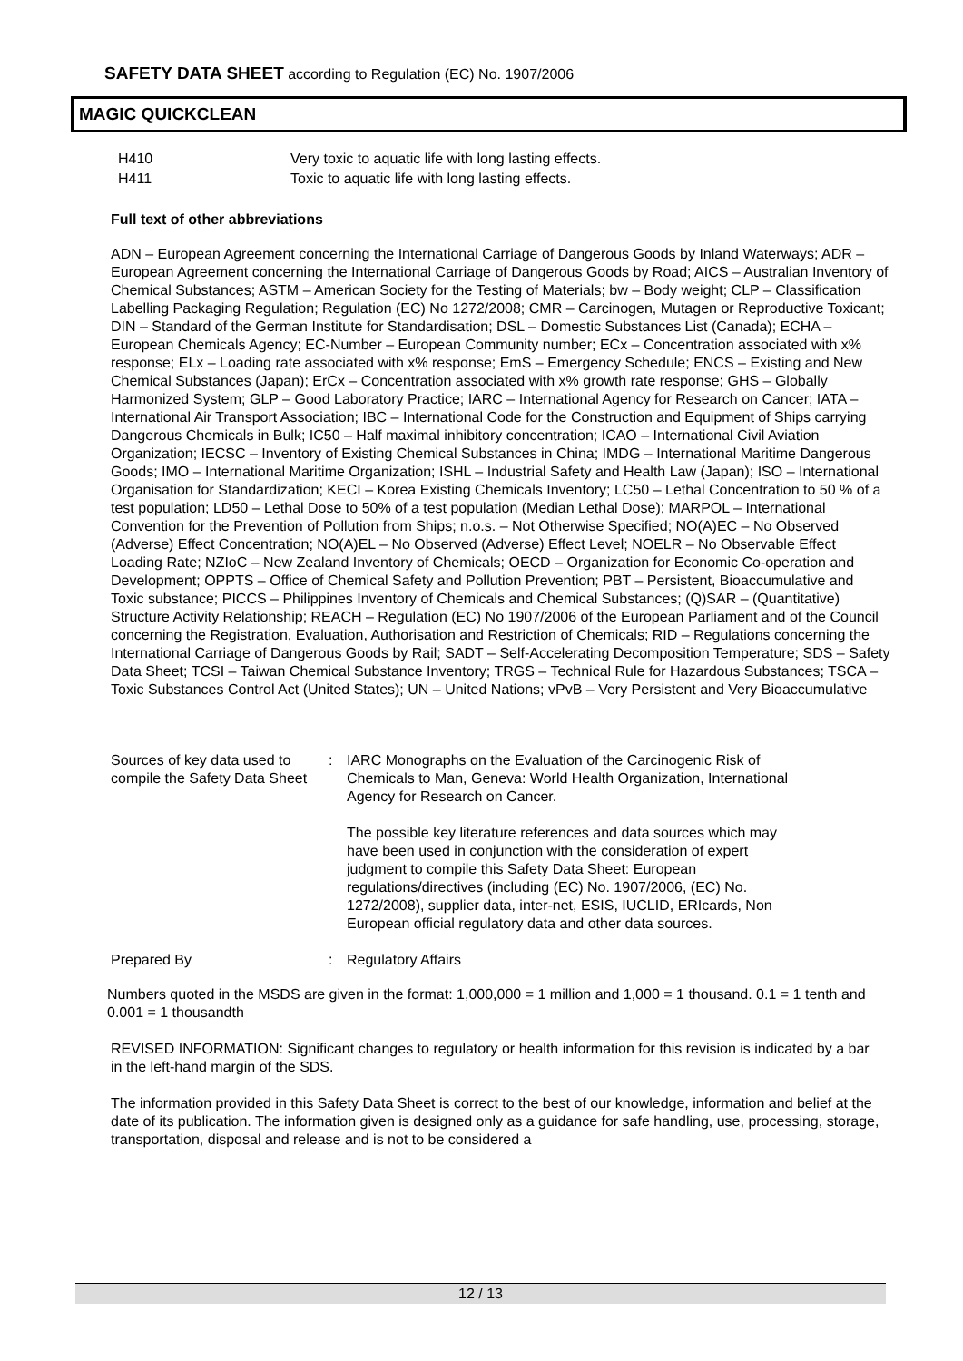SAFETY DATA SHEET according to Regulation (EC) No. 1907/2006
MAGIC QUICKCLEAN
H410 Very toxic to aquatic life with long lasting effects.
H411 Toxic to aquatic life with long lasting effects.
Full text of other abbreviations
ADN – European Agreement concerning the International Carriage of Dangerous Goods by Inland Waterways; ADR – European Agreement concerning the International Carriage of Dangerous Goods by Road; AICS – Australian Inventory of Chemical Substances; ASTM – American Society for the Testing of Materials; bw – Body weight; CLP – Classification Labelling Packaging Regulation; Regulation (EC) No 1272/2008; CMR – Carcinogen, Mutagen or Reproductive Toxicant; DIN – Standard of the German Institute for Standardisation; DSL – Domestic Substances List (Canada); ECHA – European Chemicals Agency; EC-Number – European Community number; ECx – Concentration associated with x% response; ELx – Loading rate associated with x% response; EmS – Emergency Schedule; ENCS – Existing and New Chemical Substances (Japan); ErCx – Concentration associated with x% growth rate response; GHS – Globally Harmonized System; GLP – Good Laboratory Practice; IARC – International Agency for Research on Cancer; IATA – International Air Transport Association; IBC – International Code for the Construction and Equipment of Ships carrying Dangerous Chemicals in Bulk; IC50 – Half maximal inhibitory concentration; ICAO – International Civil Aviation Organization; IECSC – Inventory of Existing Chemical Substances in China; IMDG – International Maritime Dangerous Goods; IMO – International Maritime Organization; ISHL – Industrial Safety and Health Law (Japan); ISO – International Organisation for Standardization; KECI – Korea Existing Chemicals Inventory; LC50 – Lethal Concentration to 50 % of a test population; LD50 – Lethal Dose to 50% of a test population (Median Lethal Dose); MARPOL – International Convention for the Prevention of Pollution from Ships; n.o.s. – Not Otherwise Specified; NO(A)EC – No Observed (Adverse) Effect Concentration; NO(A)EL – No Observed (Adverse) Effect Level; NOELR – No Observable Effect Loading Rate; NZIoC – New Zealand Inventory of Chemicals; OECD – Organization for Economic Co-operation and Development; OPPTS – Office of Chemical Safety and Pollution Prevention; PBT – Persistent, Bioaccumulative and Toxic substance; PICCS – Philippines Inventory of Chemicals and Chemical Substances; (Q)SAR – (Quantitative) Structure Activity Relationship; REACH – Regulation (EC) No 1907/2006 of the European Parliament and of the Council concerning the Registration, Evaluation, Authorisation and Restriction of Chemicals; RID – Regulations concerning the International Carriage of Dangerous Goods by Rail; SADT – Self-Accelerating Decomposition Temperature; SDS – Safety Data Sheet; TCSI – Taiwan Chemical Substance Inventory; TRGS – Technical Rule for Hazardous Substances; TSCA – Toxic Substances Control Act (United States); UN – United Nations; vPvB – Very Persistent and Very Bioaccumulative
Sources of key data used to compile the Safety Data Sheet
: IARC Monographs on the Evaluation of the Carcinogenic Risk of Chemicals to Man, Geneva: World Health Organization, International Agency for Research on Cancer.
The possible key literature references and data sources which may have been used in conjunction with the consideration of expert judgment to compile this Safety Data Sheet: European regulations/directives (including (EC) No. 1907/2006, (EC) No. 1272/2008), supplier data, inter-net, ESIS, IUCLID, ERIcards, Non European official regulatory data and other data sources.
Prepared By : Regulatory Affairs
Numbers quoted in the MSDS are given in the format: 1,000,000 = 1 million and 1,000 = 1 thousand. 0.1 = 1 tenth and 0.001 = 1 thousandth
REVISED INFORMATION: Significant changes to regulatory or health information for this revision is indicated by a bar in the left-hand margin of the SDS.
The information provided in this Safety Data Sheet is correct to the best of our knowledge, information and belief at the date of its publication. The information given is designed only as a guidance for safe handling, use, processing, storage, transportation, disposal and release and is not to be considered a
12 / 13